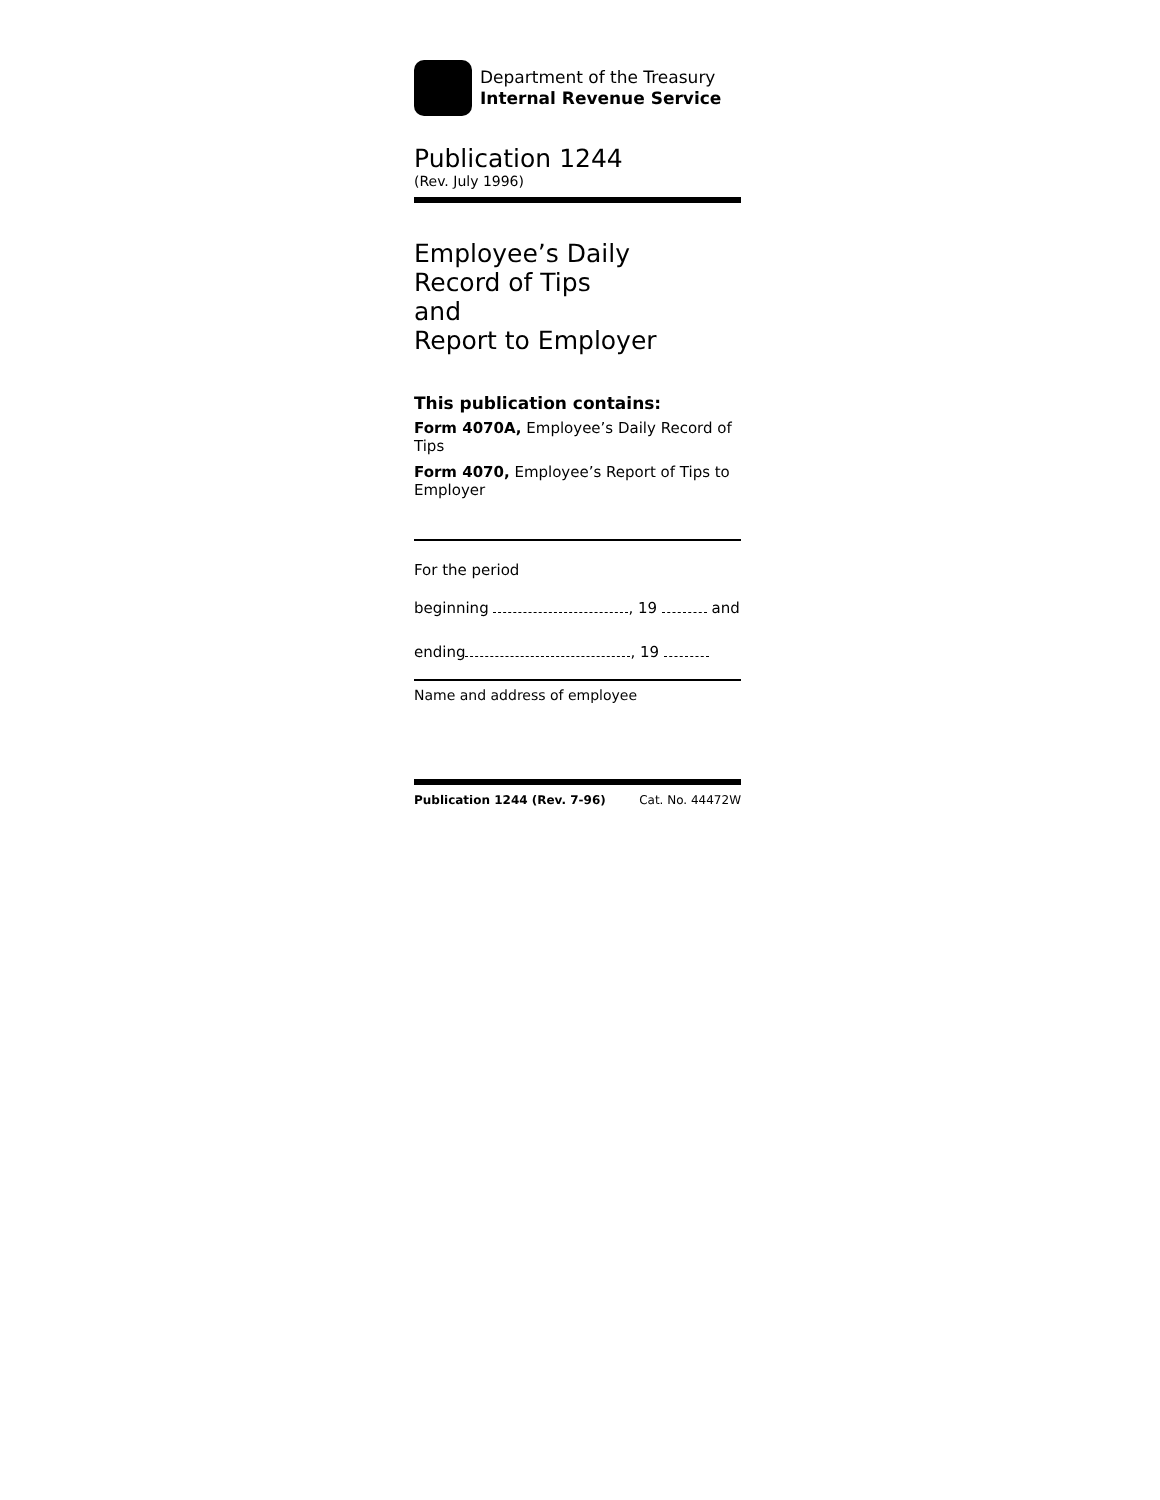Department of the Treasury
Internal Revenue Service
Publication 1244
(Rev. July 1996)
Employee’s Daily
Record of Tips
and
Report to Employer
This publication contains:
Form 4070A, Employee’s Daily Record of Tips
Form 4070, Employee’s Report of Tips to Employer
For the period
beginning , 19 and
ending , 19
Name and address of employee
Publication 1244 (Rev. 7-96) Cat. No. 44472W